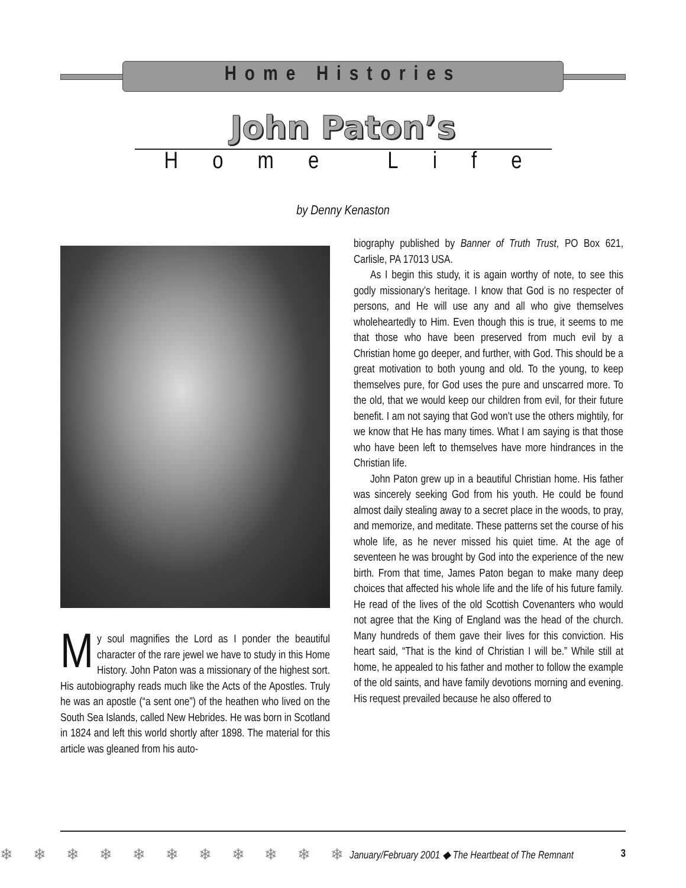Home Histories
John Paton’s
Home Life
by Denny Kenaston
My soul magnifies the Lord as I ponder the beautiful character of the rare jewel we have to study in this Home History. John Paton was a missionary of the highest sort. His autobiography reads much like the Acts of the Apostles. Truly he was an apostle (“a sent one”) of the heathen who lived on the South Sea Islands, called New Hebrides. He was born in Scotland in 1824 and left this world shortly after 1898. The material for this article was gleaned from his auto-
biography published by Banner of Truth Trust, PO Box 621, Carlisle, PA 17013 USA.
As I begin this study, it is again worthy of note, to see this godly missionary’s heritage. I know that God is no respecter of persons, and He will use any and all who give themselves wholeheartedly to Him. Even though this is true, it seems to me that those who have been preserved from much evil by a Christian home go deeper, and further, with God. This should be a great motivation to both young and old. To the young, to keep themselves pure, for God uses the pure and unscarred more. To the old, that we would keep our children from evil, for their future benefit. I am not saying that God won’t use the others mightily, for we know that He has many times. What I am saying is that those who have been left to themselves have more hindrances in the Christian life.
John Paton grew up in a beautiful Christian home. His father was sincerely seeking God from his youth. He could be found almost daily stealing away to a secret place in the woods, to pray, and memorize, and meditate. These patterns set the course of his whole life, as he never missed his quiet time. At the age of seventeen he was brought by God into the experience of the new birth. From that time, James Paton began to make many deep choices that affected his whole life and the life of his future family. He read of the lives of the old Scottish Covenanters who would not agree that the King of England was the head of the church. Many hundreds of them gave their lives for this conviction. His heart said, “That is the kind of Christian I will be.” While still at home, he appealed to his father and mother to follow the example of the old saints, and have family devotions morning and evening. His request prevailed because he also offered to
❄ ❄ ❄ ❄ ❄ ❄ ❄ ❄ ❄ ❄ ❄
January/February 2001 ◆ The Heartbeat of The Remnant 3